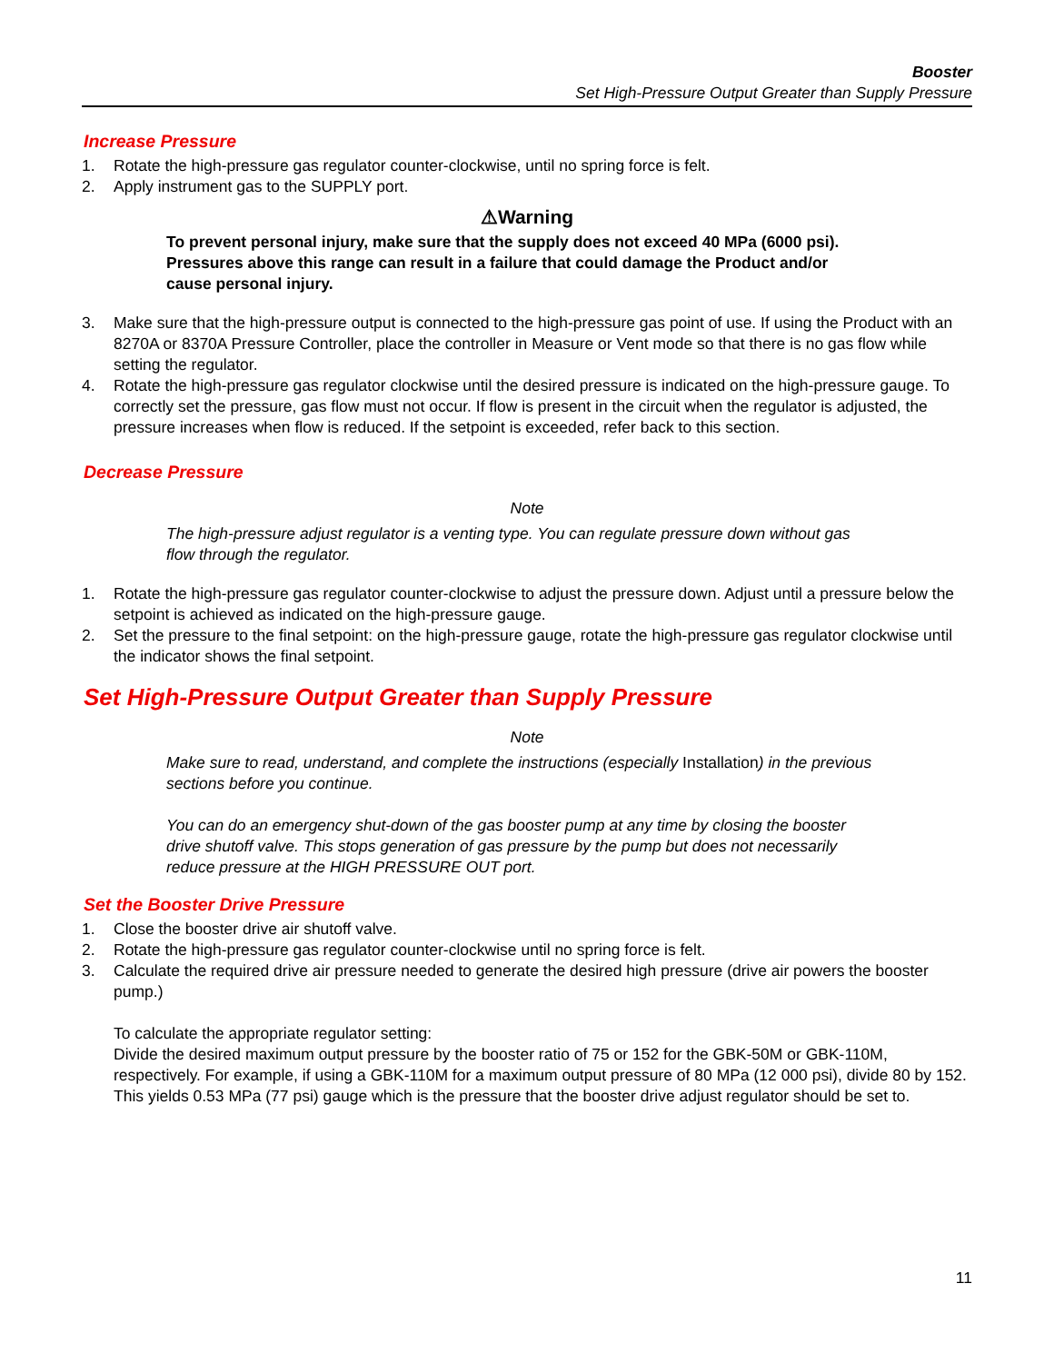Booster
Set High-Pressure Output Greater than Supply Pressure
Increase Pressure
1. Rotate the high-pressure gas regulator counter-clockwise, until no spring force is felt.
2. Apply instrument gas to the SUPPLY port.
⚠Warning
To prevent personal injury, make sure that the supply does not exceed 40 MPa (6000 psi). Pressures above this range can result in a failure that could damage the Product and/or cause personal injury.
3. Make sure that the high-pressure output is connected to the high-pressure gas point of use. If using the Product with an 8270A or 8370A Pressure Controller, place the controller in Measure or Vent mode so that there is no gas flow while setting the regulator.
4. Rotate the high-pressure gas regulator clockwise until the desired pressure is indicated on the high-pressure gauge. To correctly set the pressure, gas flow must not occur. If flow is present in the circuit when the regulator is adjusted, the pressure increases when flow is reduced. If the setpoint is exceeded, refer back to this section.
Decrease Pressure
Note
The high-pressure adjust regulator is a venting type. You can regulate pressure down without gas flow through the regulator.
1. Rotate the high-pressure gas regulator counter-clockwise to adjust the pressure down. Adjust until a pressure below the setpoint is achieved as indicated on the high-pressure gauge.
2. Set the pressure to the final setpoint: on the high-pressure gauge, rotate the high-pressure gas regulator clockwise until the indicator shows the final setpoint.
Set High-Pressure Output Greater than Supply Pressure
Note
Make sure to read, understand, and complete the instructions (especially Installation) in the previous sections before you continue.
You can do an emergency shut-down of the gas booster pump at any time by closing the booster drive shutoff valve. This stops generation of gas pressure by the pump but does not necessarily reduce pressure at the HIGH PRESSURE OUT port.
Set the Booster Drive Pressure
1. Close the booster drive air shutoff valve.
2. Rotate the high-pressure gas regulator counter-clockwise until no spring force is felt.
3. Calculate the required drive air pressure needed to generate the desired high pressure (drive air powers the booster pump.)
To calculate the appropriate regulator setting:
Divide the desired maximum output pressure by the booster ratio of 75 or 152 for the GBK-50M or GBK-110M, respectively. For example, if using a GBK-110M for a maximum output pressure of 80 MPa (12 000 psi), divide 80 by 152. This yields 0.53 MPa (77 psi) gauge which is the pressure that the booster drive adjust regulator should be set to.
11